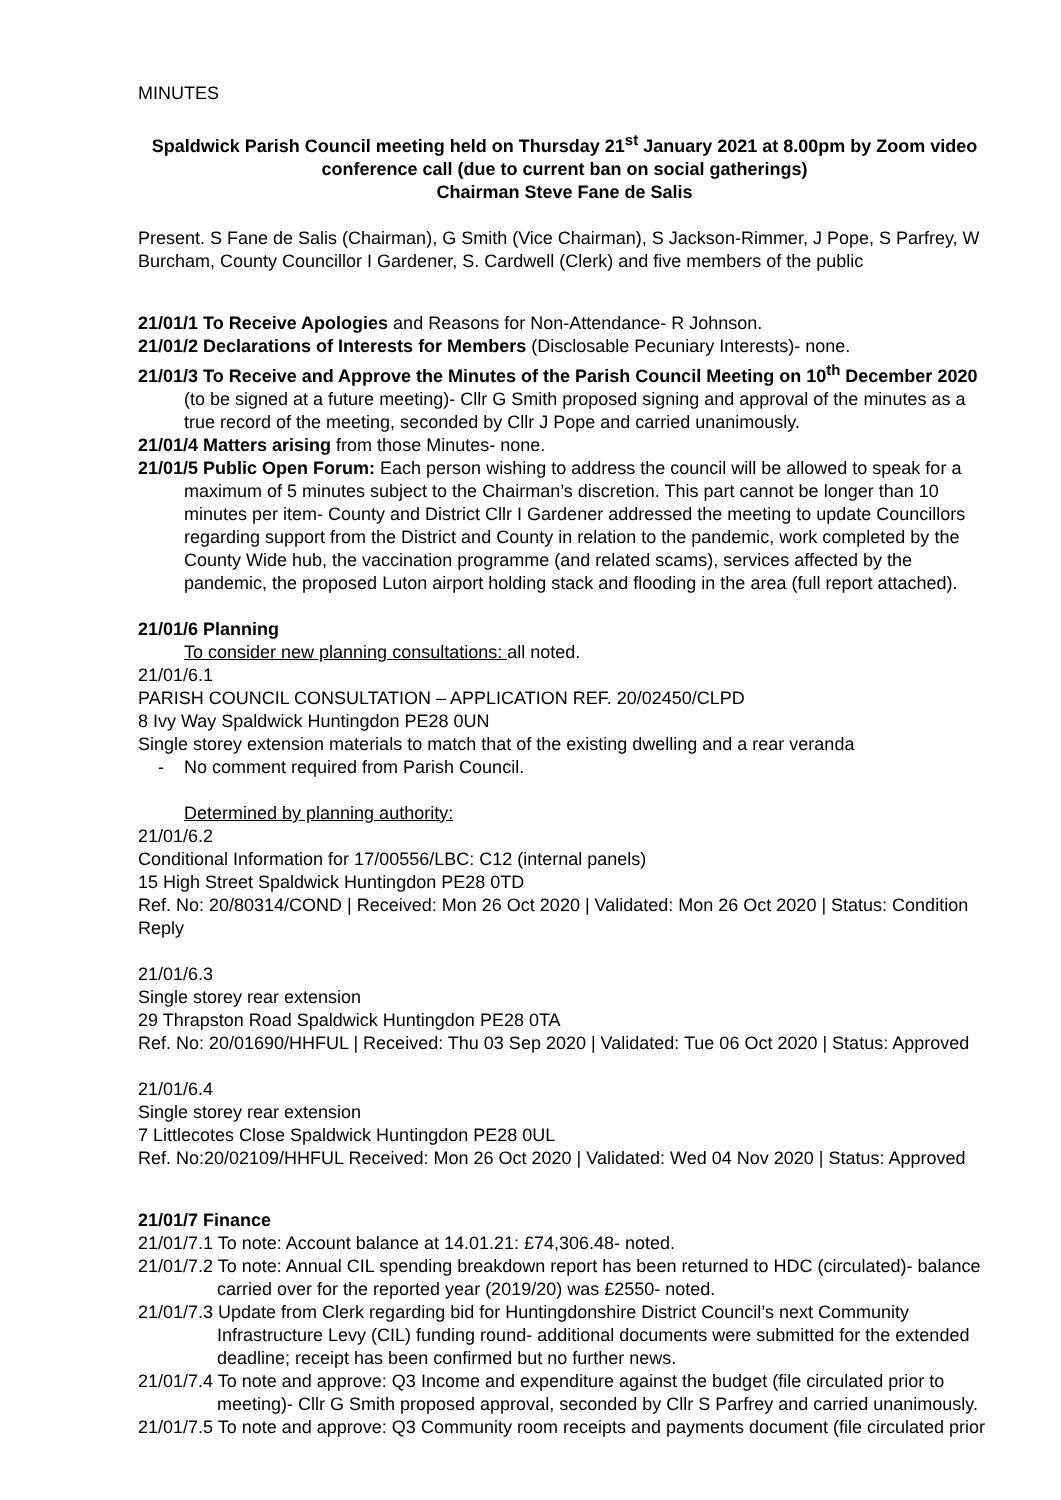MINUTES
Spaldwick Parish Council meeting held on Thursday 21<sup>st</sup> January 2021 at 8.00pm by Zoom video conference call (due to current ban on social gatherings)
Chairman Steve Fane de Salis
Present. S Fane de Salis (Chairman), G Smith (Vice Chairman), S Jackson-Rimmer, J Pope, S Parfrey, W Burcham, County Councillor I Gardener, S. Cardwell (Clerk) and five members of the public
21/01/1 To Receive Apologies and Reasons for Non-Attendance- R Johnson.
21/01/2 Declarations of Interests for Members (Disclosable Pecuniary Interests)- none.
21/01/3 To Receive and Approve the Minutes of the Parish Council Meeting on 10<sup>th</sup> December 2020 (to be signed at a future meeting)- Cllr G Smith proposed signing and approval of the minutes as a true record of the meeting, seconded by Cllr J Pope and carried unanimously.
21/01/4 Matters arising from those Minutes- none.
21/01/5 Public Open Forum: Each person wishing to address the council will be allowed to speak for a maximum of 5 minutes subject to the Chairman’s discretion. This part cannot be longer than 10 minutes per item- County and District Cllr I Gardener addressed the meeting to update Councillors regarding support from the District and County in relation to the pandemic, work completed by the County Wide hub, the vaccination programme (and related scams), services affected by the pandemic, the proposed Luton airport holding stack and flooding in the area (full report attached).
21/01/6 Planning
To consider new planning consultations: all noted.
21/01/6.1
PARISH COUNCIL CONSULTATION – APPLICATION REF. 20/02450/CLPD
8 Ivy Way Spaldwick Huntingdon PE28 0UN
Single storey extension materials to match that of the existing dwelling and a rear veranda
- No comment required from Parish Council.
Determined by planning authority:
21/01/6.2
Conditional Information for 17/00556/LBC: C12 (internal panels)
15 High Street Spaldwick Huntingdon PE28 0TD
Ref. No: 20/80314/COND | Received: Mon 26 Oct 2020 | Validated: Mon 26 Oct 2020 | Status: Condition Reply
21/01/6.3
Single storey rear extension
29 Thrapston Road Spaldwick Huntingdon PE28 0TA
Ref. No: 20/01690/HHFUL | Received: Thu 03 Sep 2020 | Validated: Tue 06 Oct 2020 | Status: Approved
21/01/6.4
Single storey rear extension
7 Littlecotes Close Spaldwick Huntingdon PE28 0UL
Ref. No:20/02109/HHFUL Received: Mon 26 Oct 2020 | Validated: Wed 04 Nov 2020 | Status: Approved
21/01/7 Finance
21/01/7.1 To note: Account balance at 14.01.21: £74,306.48- noted.
21/01/7.2 To note: Annual CIL spending breakdown report has been returned to HDC (circulated)- balance carried over for the reported year (2019/20) was £2550- noted.
21/01/7.3 Update from Clerk regarding bid for Huntingdonshire District Council’s next Community Infrastructure Levy (CIL) funding round- additional documents were submitted for the extended deadline; receipt has been confirmed but no further news.
21/01/7.4 To note and approve: Q3 Income and expenditure against the budget (file circulated prior to meeting)- Cllr G Smith proposed approval, seconded by Cllr S Parfrey and carried unanimously.
21/01/7.5 To note and approve: Q3 Community room receipts and payments document (file circulated prior